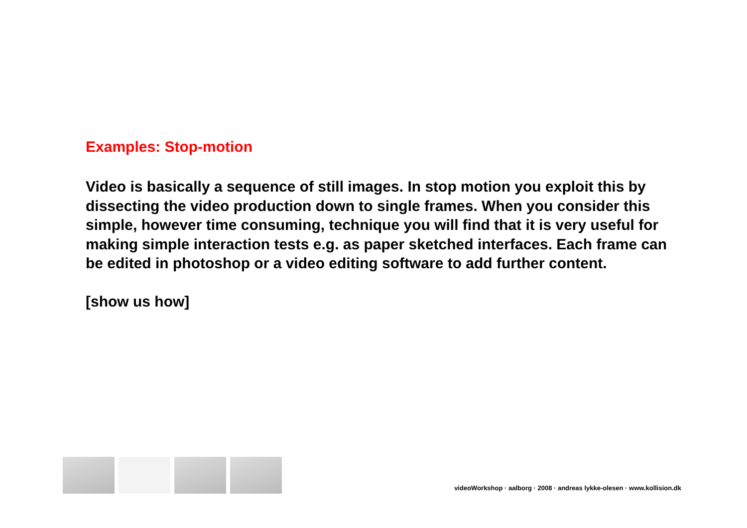Examples: Stop-motion
Video is basically a sequence of still images. In stop motion you exploit this by dissecting the video production down to single frames. When you consider this simple, however time consuming, technique you will find that it is very useful for making simple interaction tests e.g. as paper sketched interfaces. Each frame can be edited in photoshop or a video editing software to add further content.
[show us how]
videoWorkshop · aalborg · 2008 · andreas lykke-olesen · www.kollision.dk